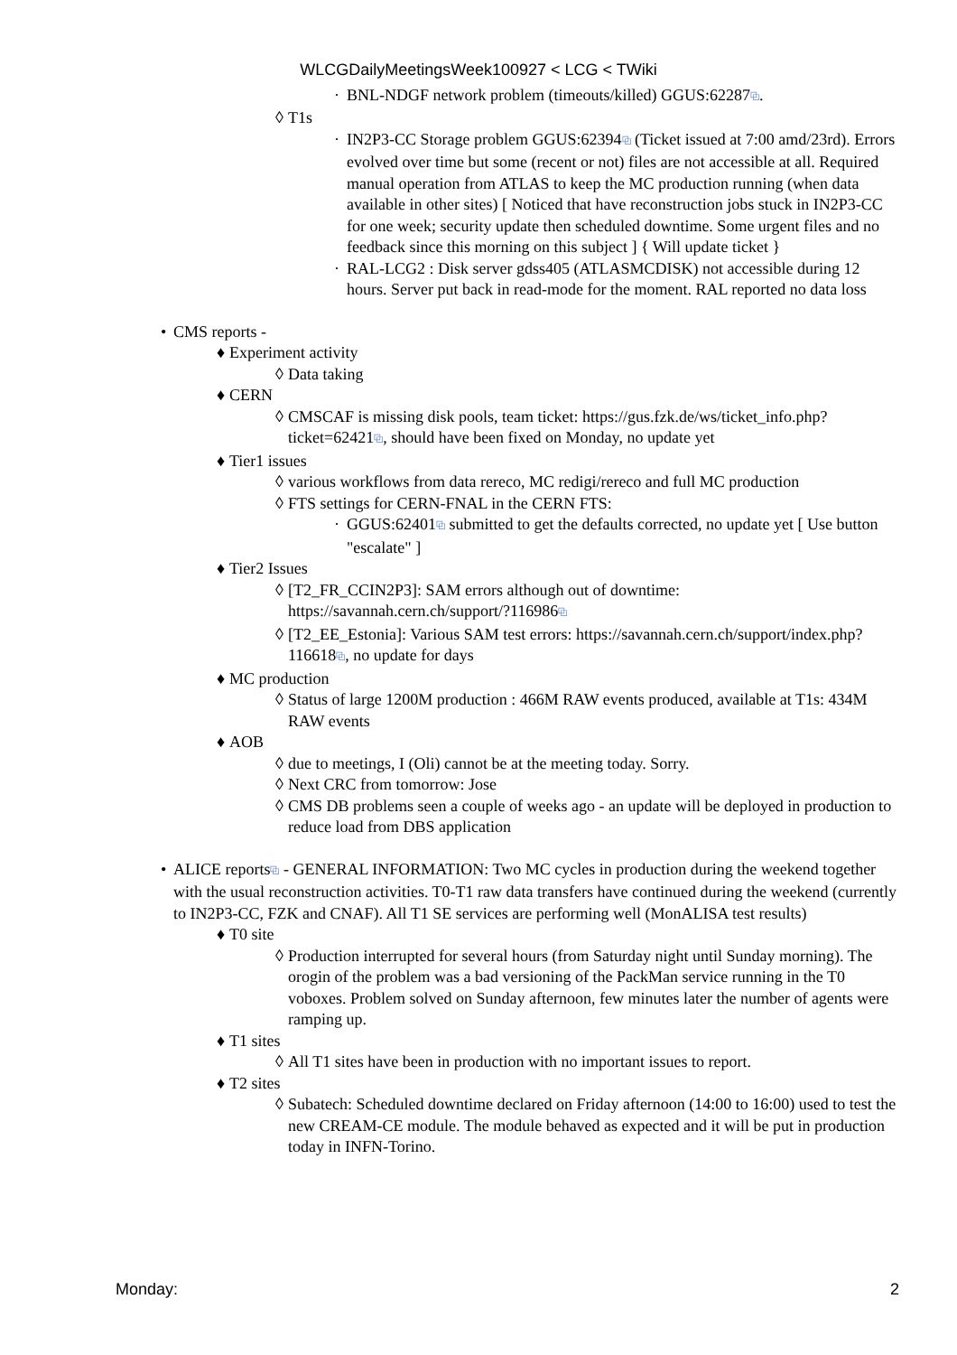WLCGDailyMeetingsWeek100927 < LCG < TWiki
· BNL-NDGF network problem (timeouts/killed) GGUS:62287⧉.
◊ T1s
· IN2P3-CC Storage problem GGUS:62394⧉ (Ticket issued at 7:00 amd/23rd). Errors evolved over time but some (recent or not) files are not accessible at all. Required manual operation from ATLAS to keep the MC production running (when data available in other sites) [ Noticed that have reconstruction jobs stuck in IN2P3-CC for one week; security update then scheduled downtime. Some urgent files and no feedback since this morning on this subject ] { Will update ticket }
· RAL-LCG2 : Disk server gdss405 (ATLASMCDISK) not accessible during 12 hours. Server put back in read-mode for the moment. RAL reported no data loss
• CMS reports -
♦ Experiment activity
◊ Data taking
♦ CERN
◊ CMSCAF is missing disk pools, team ticket: https://gus.fzk.de/ws/ticket_info.php?ticket=62421⧉, should have been fixed on Monday, no update yet
♦ Tier1 issues
◊ various workflows from data rereco, MC redigi/rereco and full MC production
◊ FTS settings for CERN-FNAL in the CERN FTS:
· GGUS:62401⧉ submitted to get the defaults corrected, no update yet [ Use button "escalate" ]
♦ Tier2 Issues
◊ [T2_FR_CCIN2P3]: SAM errors although out of downtime: https://savannah.cern.ch/support/?116986⧉
◊ [T2_EE_Estonia]: Various SAM test errors: https://savannah.cern.ch/support/index.php?116618⧉, no update for days
♦ MC production
◊ Status of large 1200M production : 466M RAW events produced, available at T1s: 434M RAW events
♦ AOB
◊ due to meetings, I (Oli) cannot be at the meeting today. Sorry.
◊ Next CRC from tomorrow: Jose
◊ CMS DB problems seen a couple of weeks ago - an update will be deployed in production to reduce load from DBS application
• ALICE reports⧉ - GENERAL INFORMATION: Two MC cycles in production during the weekend together with the usual reconstruction activities. T0-T1 raw data transfers have continued during the weekend (currently to IN2P3-CC, FZK and CNAF). All T1 SE services are performing well (MonALISA test results)
♦ T0 site
◊ Production interrupted for several hours (from Saturday night until Sunday morning). The orogin of the problem was a bad versioning of the PackMan service running in the T0 voboxes. Problem solved on Sunday afternoon, few minutes later the number of agents were ramping up.
♦ T1 sites
◊ All T1 sites have been in production with no important issues to report.
♦ T2 sites
◊ Subatech: Scheduled downtime declared on Friday afternoon (14:00 to 16:00) used to test the new CREAM-CE module. The module behaved as expected and it will be put in production today in INFN-Torino.
Monday: 2